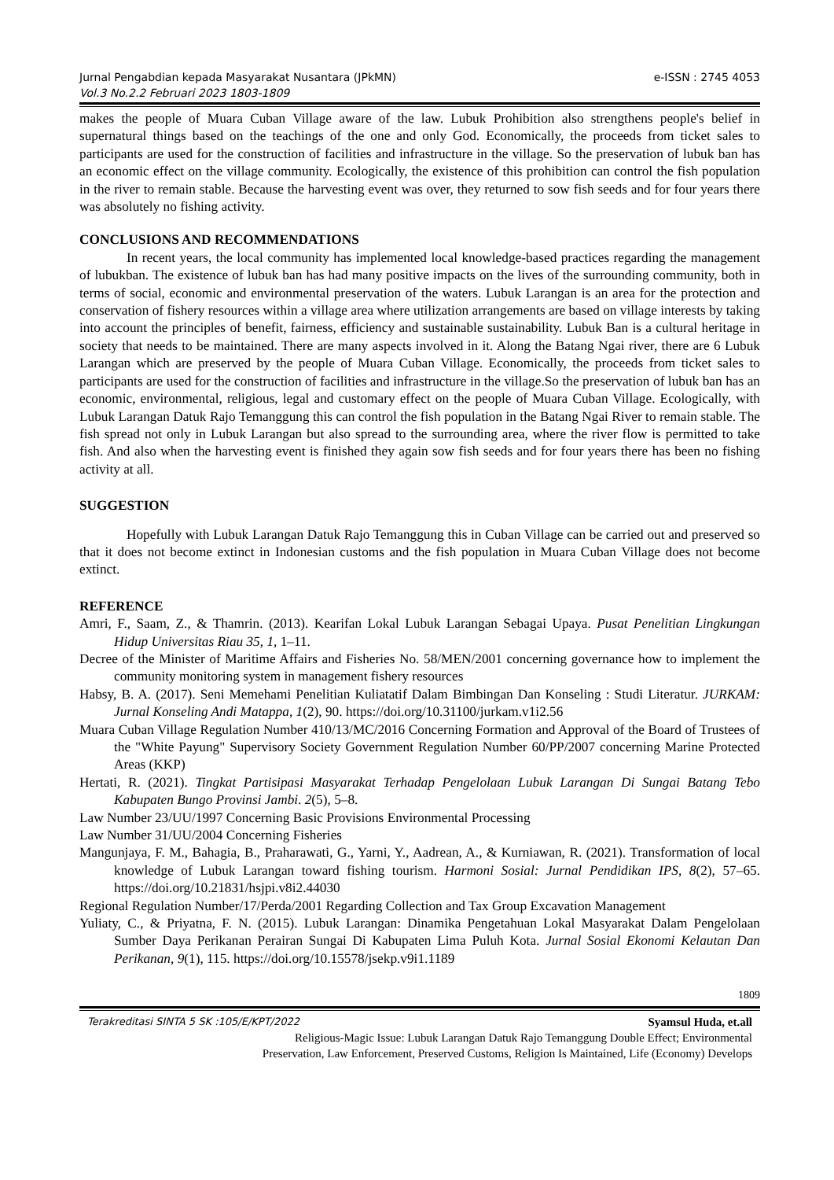Jurnal Pengabdian kepada Masyarakat Nusantara (JPkMN)
Vol.3 No.2.2 Februari 2023 1803-1809
e-ISSN : 2745 4053
makes the people of Muara Cuban Village aware of the law. Lubuk Prohibition also strengthens people's belief in supernatural things based on the teachings of the one and only God. Economically, the proceeds from ticket sales to participants are used for the construction of facilities and infrastructure in the village. So the preservation of lubuk ban has an economic effect on the village community. Ecologically, the existence of this prohibition can control the fish population in the river to remain stable. Because the harvesting event was over, they returned to sow fish seeds and for four years there was absolutely no fishing activity.
CONCLUSIONS AND RECOMMENDATIONS
In recent years, the local community has implemented local knowledge-based practices regarding the management of lubukban. The existence of lubuk ban has had many positive impacts on the lives of the surrounding community, both in terms of social, economic and environmental preservation of the waters. Lubuk Larangan is an area for the protection and conservation of fishery resources within a village area where utilization arrangements are based on village interests by taking into account the principles of benefit, fairness, efficiency and sustainable sustainability. Lubuk Ban is a cultural heritage in society that needs to be maintained. There are many aspects involved in it. Along the Batang Ngai river, there are 6 Lubuk Larangan which are preserved by the people of Muara Cuban Village. Economically, the proceeds from ticket sales to participants are used for the construction of facilities and infrastructure in the village.So the preservation of lubuk ban has an economic, environmental, religious, legal and customary effect on the people of Muara Cuban Village. Ecologically, with Lubuk Larangan Datuk Rajo Temanggung this can control the fish population in the Batang Ngai River to remain stable. The fish spread not only in Lubuk Larangan but also spread to the surrounding area, where the river flow is permitted to take fish. And also when the harvesting event is finished they again sow fish seeds and for four years there has been no fishing activity at all.
SUGGESTION
Hopefully with Lubuk Larangan Datuk Rajo Temanggung this in Cuban Village can be carried out and preserved so that it does not become extinct in Indonesian customs and the fish population in Muara Cuban Village does not become extinct.
REFERENCE
Amri, F., Saam, Z., & Thamrin. (2013). Kearifan Lokal Lubuk Larangan Sebagai Upaya. Pusat Penelitian Lingkungan Hidup Universitas Riau 35, 1, 1–11.
Decree of the Minister of Maritime Affairs and Fisheries No. 58/MEN/2001 concerning governance how to implement the community monitoring system in management fishery resources
Habsy, B. A. (2017). Seni Memehami Penelitian Kuliatatif Dalam Bimbingan Dan Konseling : Studi Literatur. JURKAM: Jurnal Konseling Andi Matappa, 1(2), 90. https://doi.org/10.31100/jurkam.v1i2.56
Muara Cuban Village Regulation Number 410/13/MC/2016 Concerning Formation and Approval of the Board of Trustees of the "White Payung" Supervisory Society Government Regulation Number 60/PP/2007 concerning Marine Protected Areas (KKP)
Hertati, R. (2021). Tingkat Partisipasi Masyarakat Terhadap Pengelolaan Lubuk Larangan Di Sungai Batang Tebo Kabupaten Bungo Provinsi Jambi. 2(5), 5–8.
Law Number 23/UU/1997 Concerning Basic Provisions Environmental Processing
Law Number 31/UU/2004 Concerning Fisheries
Mangunjaya, F. M., Bahagia, B., Praharawati, G., Yarni, Y., Aadrean, A., & Kurniawan, R. (2021). Transformation of local knowledge of Lubuk Larangan toward fishing tourism. Harmoni Sosial: Jurnal Pendidikan IPS, 8(2), 57–65. https://doi.org/10.21831/hsjpi.v8i2.44030
Regional Regulation Number/17/Perda/2001 Regarding Collection and Tax Group Excavation Management
Yuliaty, C., & Priyatna, F. N. (2015). Lubuk Larangan: Dinamika Pengetahuan Lokal Masyarakat Dalam Pengelolaan Sumber Daya Perikanan Perairan Sungai Di Kabupaten Lima Puluh Kota. Jurnal Sosial Ekonomi Kelautan Dan Perikanan, 9(1), 115. https://doi.org/10.15578/jsekp.v9i1.1189
1809
Terakreditasi SINTA 5 SK :105/E/KPT/2022 Syamsul Huda, et.all
Religious-Magic Issue: Lubuk Larangan Datuk Rajo Temanggung Double Effect; Environmental
Preservation, Law Enforcement, Preserved Customs, Religion Is Maintained, Life (Economy) Develops